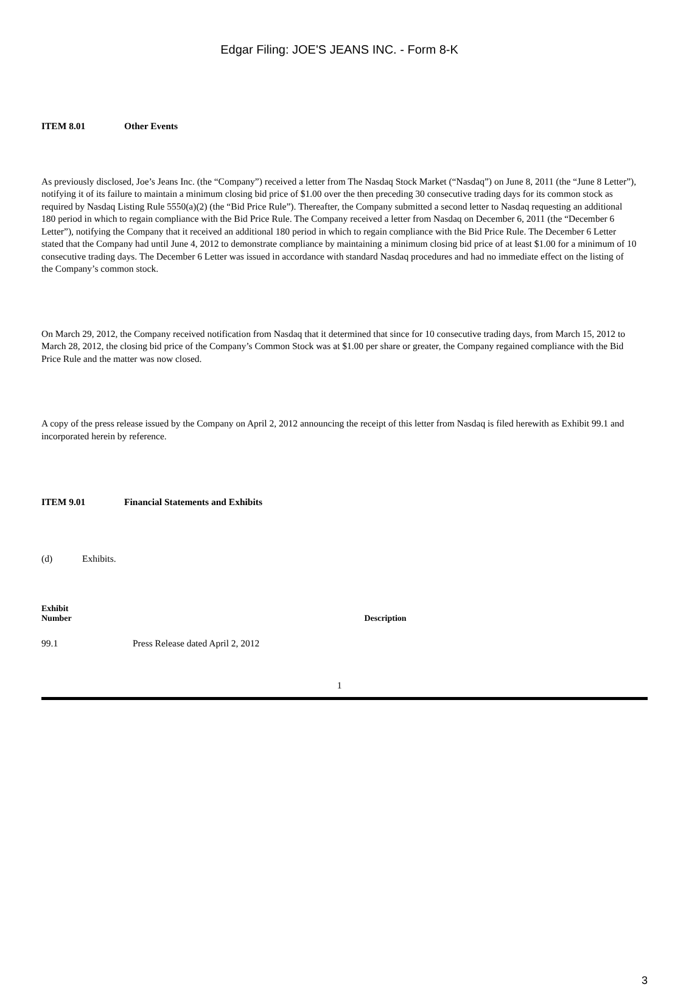Edgar Filing: JOE'S JEANS INC. - Form 8-K
ITEM 8.01 Other Events
As previously disclosed, Joe’s Jeans Inc. (the “Company”) received a letter from The Nasdaq Stock Market (“Nasdaq”) on June 8, 2011 (the “June 8 Letter”), notifying it of its failure to maintain a minimum closing bid price of $1.00 over the then preceding 30 consecutive trading days for its common stock as required by Nasdaq Listing Rule 5550(a)(2) (the “Bid Price Rule”). Thereafter, the Company submitted a second letter to Nasdaq requesting an additional 180 period in which to regain compliance with the Bid Price Rule. The Company received a letter from Nasdaq on December 6, 2011 (the “December 6 Letter”), notifying the Company that it received an additional 180 period in which to regain compliance with the Bid Price Rule. The December 6 Letter stated that the Company had until June 4, 2012 to demonstrate compliance by maintaining a minimum closing bid price of at least $1.00 for a minimum of 10 consecutive trading days. The December 6 Letter was issued in accordance with standard Nasdaq procedures and had no immediate effect on the listing of the Company’s common stock.
On March 29, 2012, the Company received notification from Nasdaq that it determined that since for 10 consecutive trading days, from March 15, 2012 to March 28, 2012, the closing bid price of the Company’s Common Stock was at $1.00 per share or greater, the Company regained compliance with the Bid Price Rule and the matter was now closed.
A copy of the press release issued by the Company on April 2, 2012 announcing the receipt of this letter from Nasdaq is filed herewith as Exhibit 99.1 and incorporated herein by reference.
ITEM 9.01 Financial Statements and Exhibits
(d) Exhibits.
| Exhibit Number | Description |
| --- | --- |
| 99.1 | Press Release dated April 2, 2012 |
1
3